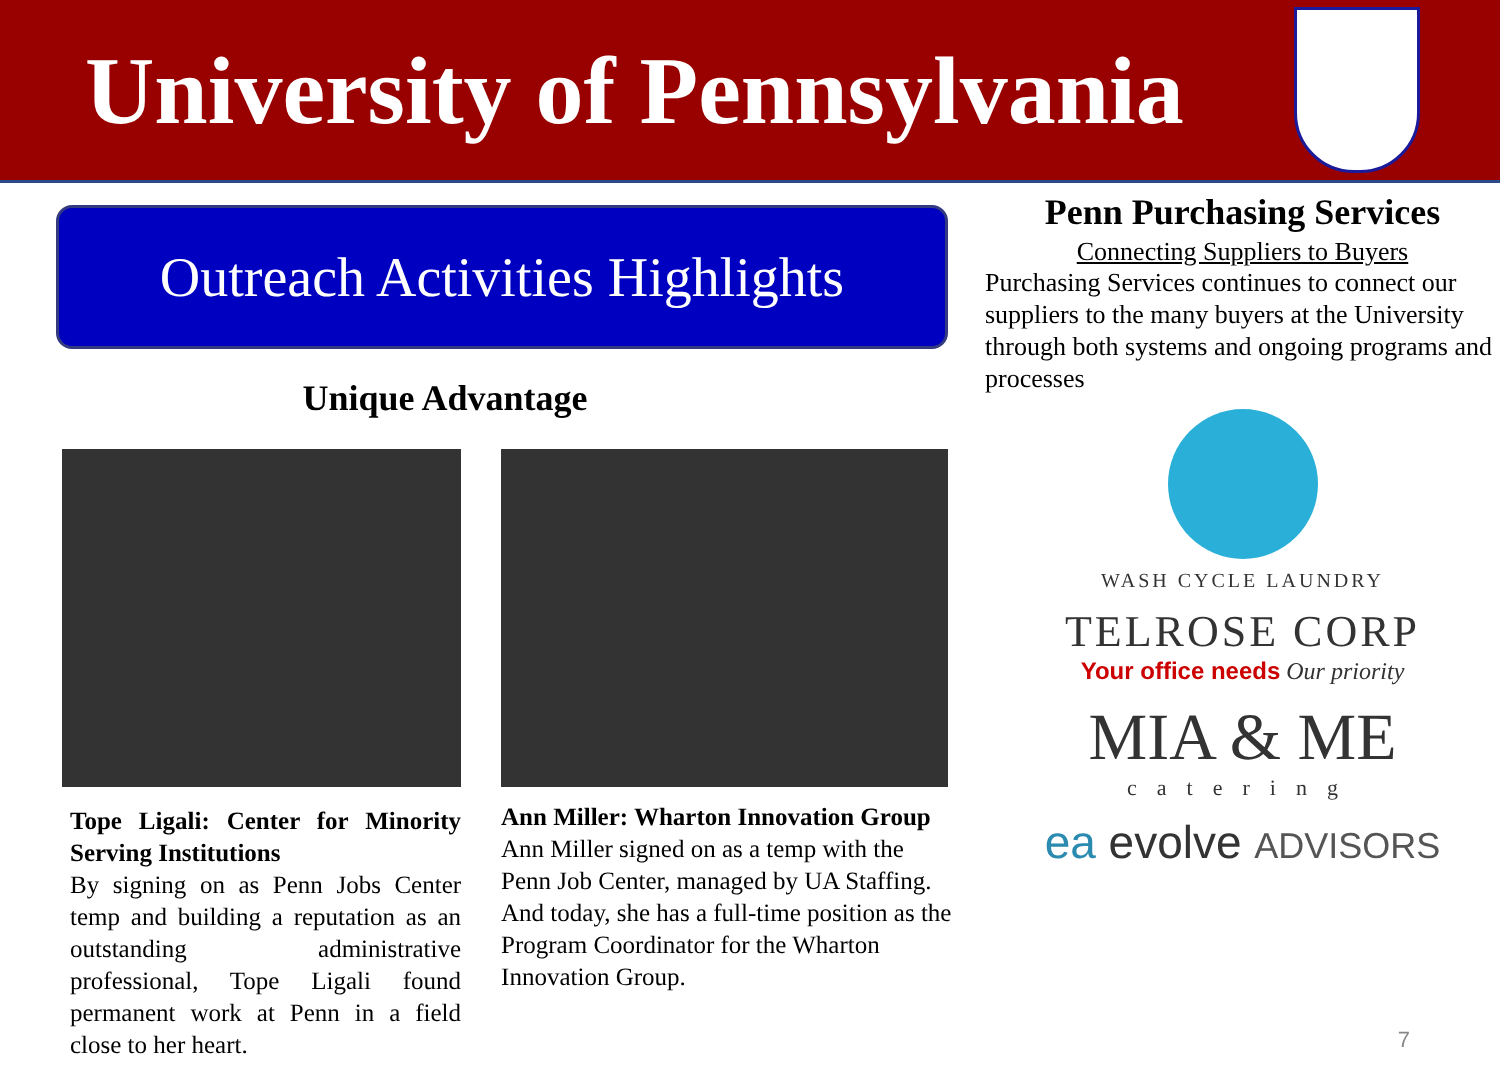University of Pennsylvania
Outreach Activities Highlights
Unique Advantage
Tope Ligali: Center for Minority Serving Institutions
By signing on as Penn Jobs Center temp and building a reputation as an outstanding administrative professional, Tope Ligali found permanent work at Penn in a field close to her heart.
Ann Miller: Wharton Innovation Group
Ann Miller signed on as a temp with the Penn Job Center, managed by UA Staffing. And today, she has a full-time position as the Program Coordinator for the Wharton Innovation Group.
Penn Purchasing Services
Connecting Suppliers to Buyers
Purchasing Services continues to connect our suppliers to the many buyers at the University through both systems and ongoing programs and processes
WASH CYCLE LAUNDRY
TELROSE CORP
Your office needs Our priority
MIA & ME
catering
ea evolve ADVISORS
7